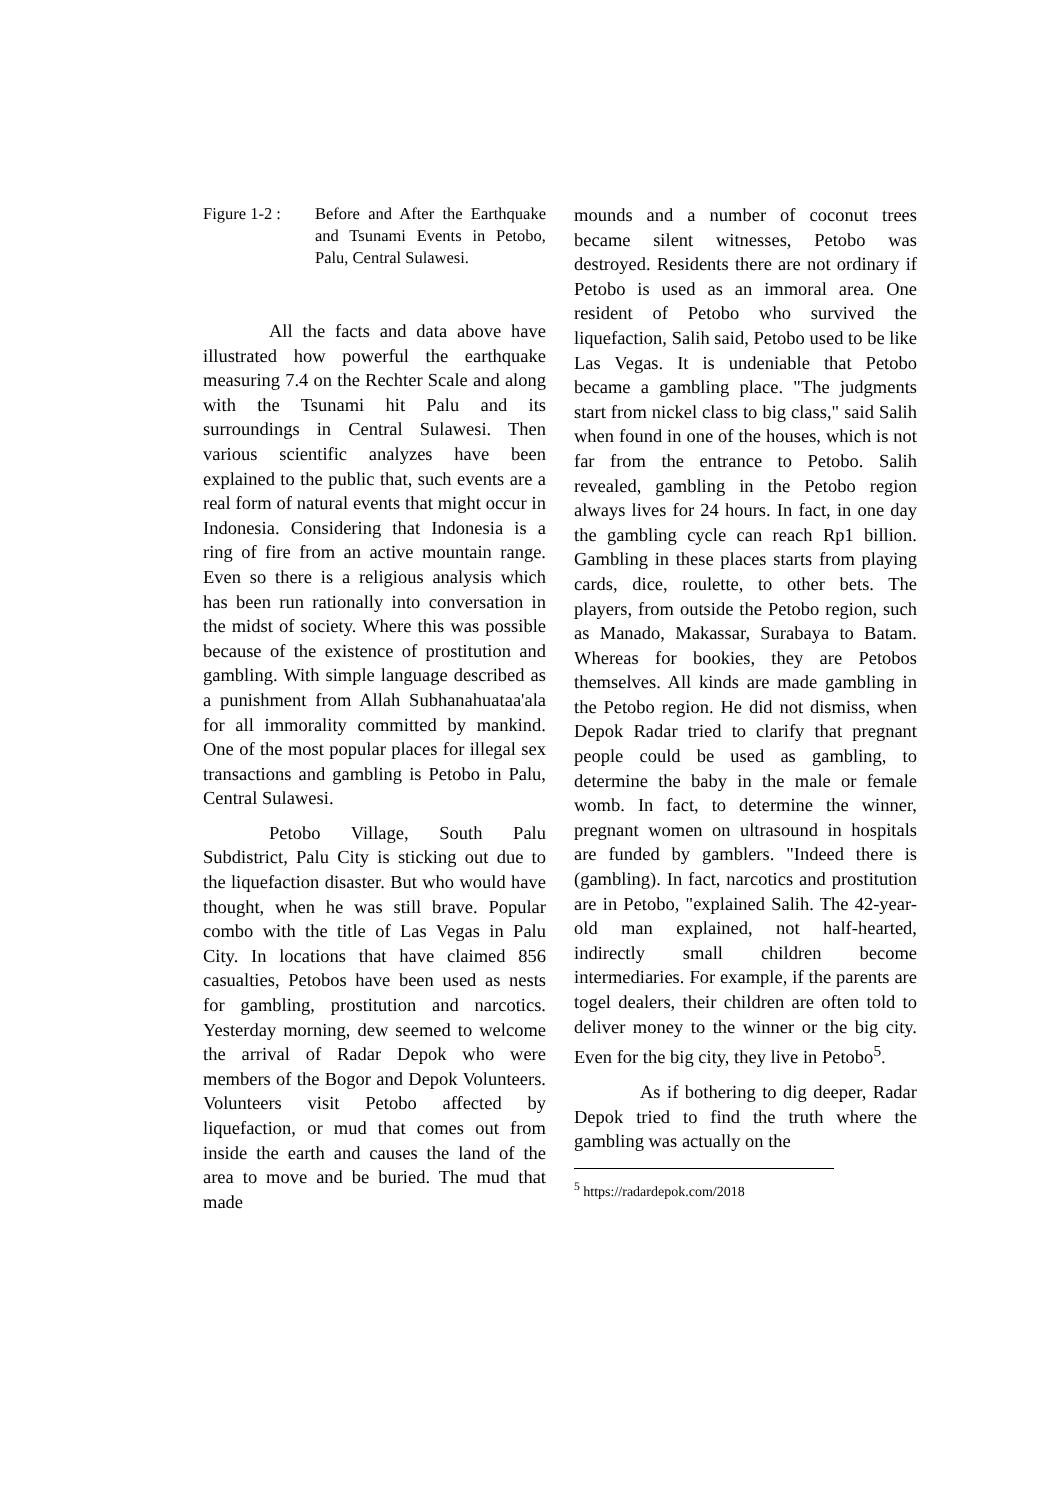Figure 1-2 :
Before and After the Earthquake and Tsunami Events in Petobo, Palu, Central Sulawesi.
All the facts and data above have illustrated how powerful the earthquake measuring 7.4 on the Rechter Scale and along with the Tsunami hit Palu and its surroundings in Central Sulawesi. Then various scientific analyzes have been explained to the public that, such events are a real form of natural events that might occur in Indonesia. Considering that Indonesia is a ring of fire from an active mountain range. Even so there is a religious analysis which has been run rationally into conversation in the midst of society. Where this was possible because of the existence of prostitution and gambling. With simple language described as a punishment from Allah Subhanahuataa'ala for all immorality committed by mankind. One of the most popular places for illegal sex transactions and gambling is Petobo in Palu, Central Sulawesi.
Petobo Village, South Palu Subdistrict, Palu City is sticking out due to the liquefaction disaster. But who would have thought, when he was still brave. Popular combo with the title of Las Vegas in Palu City. In locations that have claimed 856 casualties, Petobos have been used as nests for gambling, prostitution and narcotics. Yesterday morning, dew seemed to welcome the arrival of Radar Depok who were members of the Bogor and Depok Volunteers. Volunteers visit Petobo affected by liquefaction, or mud that comes out from inside the earth and causes the land of the area to move and be buried. The mud that made
mounds and a number of coconut trees became silent witnesses, Petobo was destroyed. Residents there are not ordinary if Petobo is used as an immoral area. One resident of Petobo who survived the liquefaction, Salih said, Petobo used to be like Las Vegas. It is undeniable that Petobo became a gambling place. "The judgments start from nickel class to big class," said Salih when found in one of the houses, which is not far from the entrance to Petobo. Salih revealed, gambling in the Petobo region always lives for 24 hours. In fact, in one day the gambling cycle can reach Rp1 billion. Gambling in these places starts from playing cards, dice, roulette, to other bets. The players, from outside the Petobo region, such as Manado, Makassar, Surabaya to Batam. Whereas for bookies, they are Petobos themselves. All kinds are made gambling in the Petobo region. He did not dismiss, when Depok Radar tried to clarify that pregnant people could be used as gambling, to determine the baby in the male or female womb. In fact, to determine the winner, pregnant women on ultrasound in hospitals are funded by gamblers. "Indeed there is (gambling). In fact, narcotics and prostitution are in Petobo, "explained Salih. The 42-year-old man explained, not half-hearted, indirectly small children become intermediaries. For example, if the parents are togel dealers, their children are often told to deliver money to the winner or the big city. Even for the big city, they live in Petobo<sup>5</sup>.
As if bothering to dig deeper, Radar Depok tried to find the truth where the gambling was actually on the
<sup>5</sup> https://radardepok.com/2018